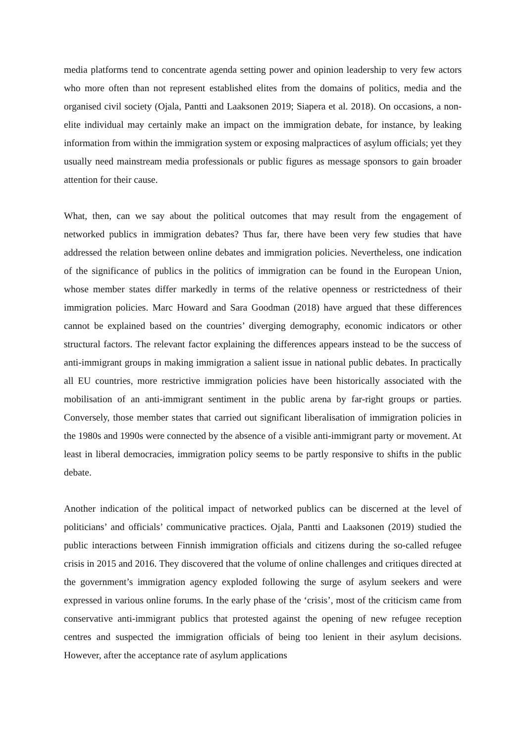media platforms tend to concentrate agenda setting power and opinion leadership to very few actors who more often than not represent established elites from the domains of politics, media and the organised civil society (Ojala, Pantti and Laaksonen 2019; Siapera et al. 2018). On occasions, a non-elite individual may certainly make an impact on the immigration debate, for instance, by leaking information from within the immigration system or exposing malpractices of asylum officials; yet they usually need mainstream media professionals or public figures as message sponsors to gain broader attention for their cause.
What, then, can we say about the political outcomes that may result from the engagement of networked publics in immigration debates? Thus far, there have been very few studies that have addressed the relation between online debates and immigration policies. Nevertheless, one indication of the significance of publics in the politics of immigration can be found in the European Union, whose member states differ markedly in terms of the relative openness or restrictedness of their immigration policies. Marc Howard and Sara Goodman (2018) have argued that these differences cannot be explained based on the countries’ diverging demography, economic indicators or other structural factors. The relevant factor explaining the differences appears instead to be the success of anti-immigrant groups in making immigration a salient issue in national public debates. In practically all EU countries, more restrictive immigration policies have been historically associated with the mobilisation of an anti-immigrant sentiment in the public arena by far-right groups or parties. Conversely, those member states that carried out significant liberalisation of immigration policies in the 1980s and 1990s were connected by the absence of a visible anti-immigrant party or movement. At least in liberal democracies, immigration policy seems to be partly responsive to shifts in the public debate.
Another indication of the political impact of networked publics can be discerned at the level of politicians’ and officials’ communicative practices. Ojala, Pantti and Laaksonen (2019) studied the public interactions between Finnish immigration officials and citizens during the so-called refugee crisis in 2015 and 2016. They discovered that the volume of online challenges and critiques directed at the government’s immigration agency exploded following the surge of asylum seekers and were expressed in various online forums. In the early phase of the ‘crisis’, most of the criticism came from conservative anti-immigrant publics that protested against the opening of new refugee reception centres and suspected the immigration officials of being too lenient in their asylum decisions. However, after the acceptance rate of asylum applications